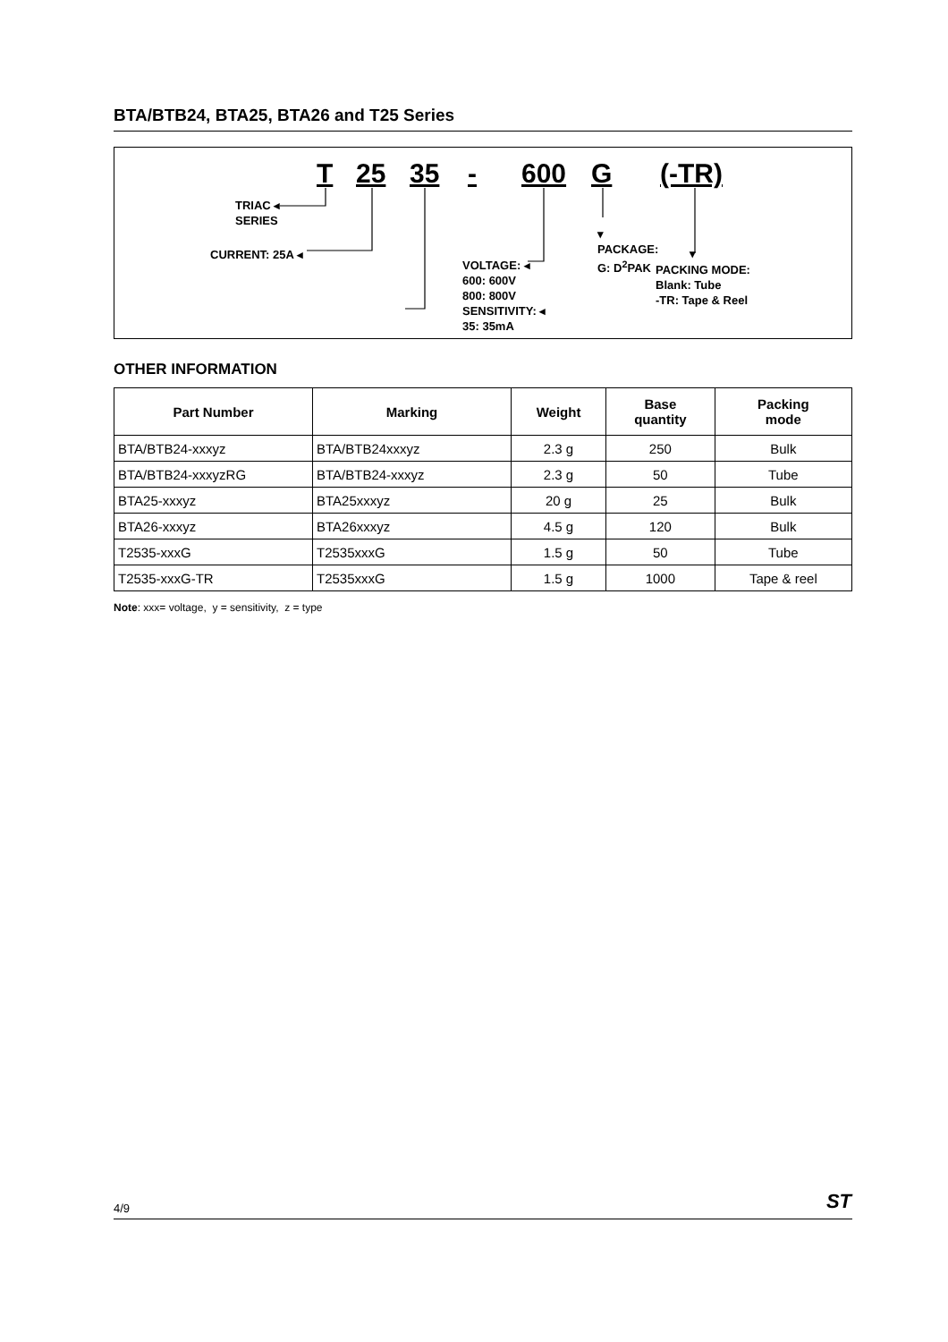BTA/BTB24, BTA25, BTA26 and T25 Series
T 25 35 - 600 G (-TR)
TRIAC ◂
SERIES
CURRENT: 25A ◂
SENSITIVITY: ◂
35: 35mA
VOLTAGE: ◂
600: 600V
800: 800V
▾
PACKAGE:
G: D<sup>2</sup>PAK
▾
PACKING MODE:
Blank: Tube
-TR: Tape & Reel
OTHER INFORMATION
| Part Number | Marking | Weight | Base quantity | Packing mode |
| --- | --- | --- | --- | --- |
| BTA/BTB24-xxxyz | BTA/BTB24xxxyz | 2.3 g | 250 | Bulk |
| BTA/BTB24-xxxyzRG | BTA/BTB24-xxxyz | 2.3 g | 50 | Tube |
| BTA25-xxxyz | BTA25xxxyz | 20 g | 25 | Bulk |
| BTA26-xxxyz | BTA26xxxyz | 4.5 g | 120 | Bulk |
| T2535-xxxG | T2535xxxG | 1.5 g | 50 | Tube |
| T2535-xxxG-TR | T2535xxxG | 1.5 g | 1000 | Tape & reel |
Note: xxx= voltage, y = sensitivity, z = type
ST 4/9